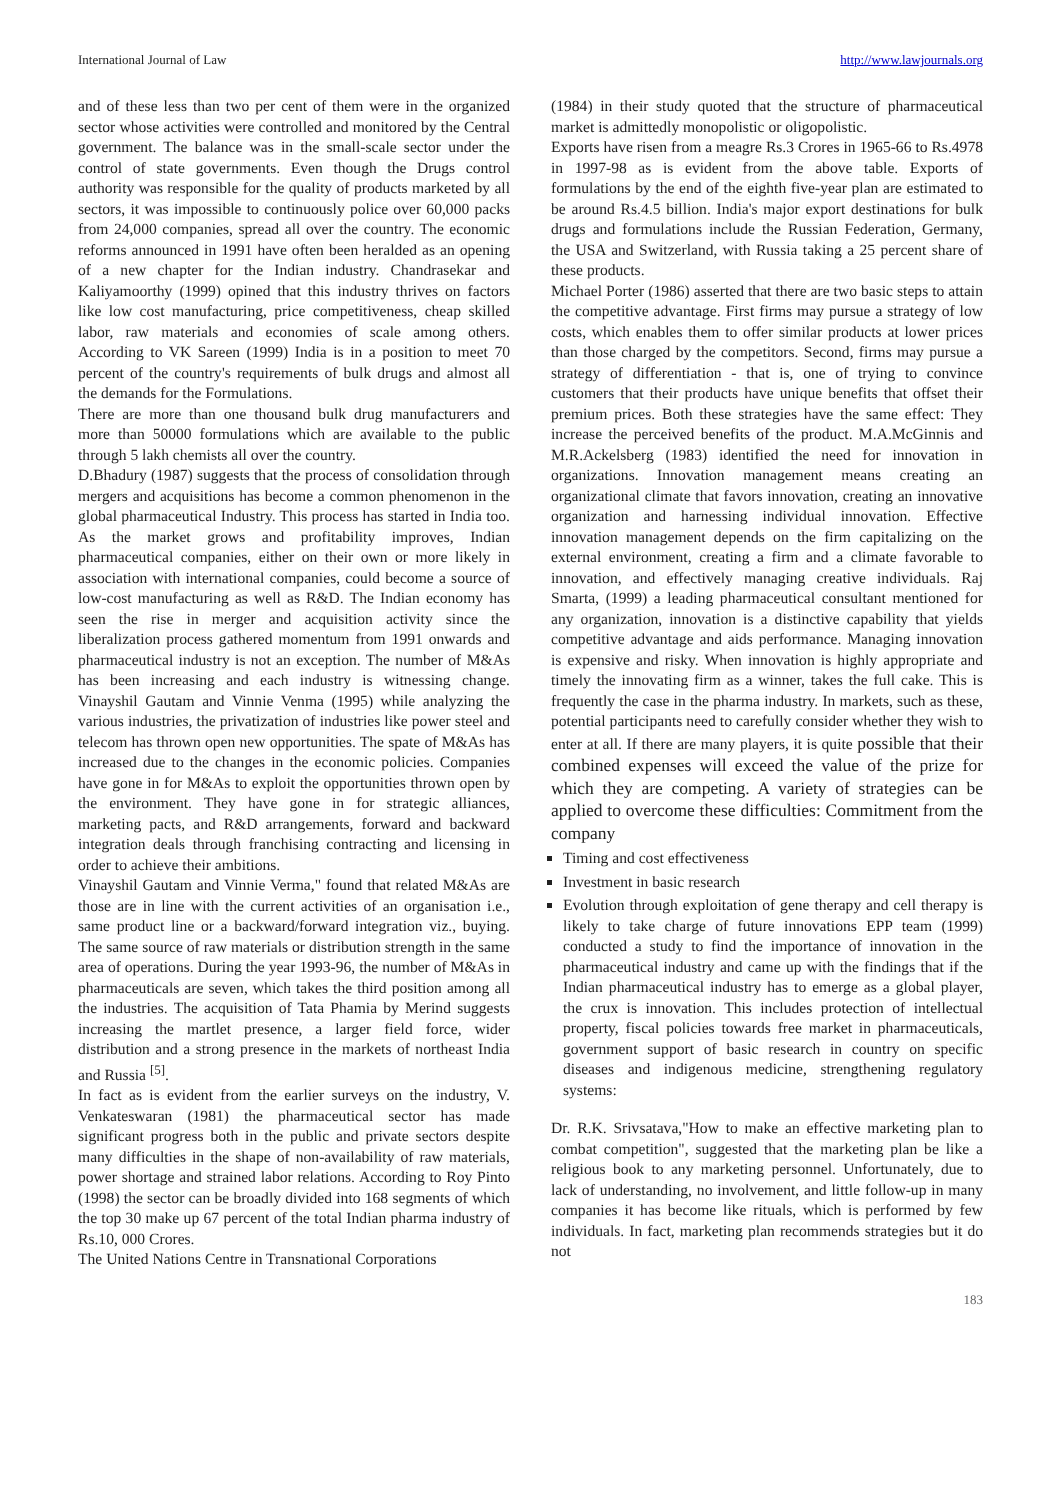International Journal of Law http://www.lawjournals.org
and of these less than two per cent of them were in the organized sector whose activities were controlled and monitored by the Central government. The balance was in the small-scale sector under the control of state governments. Even though the Drugs control authority was responsible for the quality of products marketed by all sectors, it was impossible to continuously police over 60,000 packs from 24,000 companies, spread all over the country. The economic reforms announced in 1991 have often been heralded as an opening of a new chapter for the Indian industry. Chandrasekar and Kaliyamoorthy (1999) opined that this industry thrives on factors like low cost manufacturing, price competitiveness, cheap skilled labor, raw materials and economies of scale among others. According to VK Sareen (1999) India is in a position to meet 70 percent of the country's requirements of bulk drugs and almost all the demands for the Formulations.
There are more than one thousand bulk drug manufacturers and more than 50000 formulations which are available to the public through 5 lakh chemists all over the country.
D.Bhadury (1987) suggests that the process of consolidation through mergers and acquisitions has become a common phenomenon in the global pharmaceutical Industry. This process has started in India too. As the market grows and profitability improves, Indian pharmaceutical companies, either on their own or more likely in association with international companies, could become a source of low-cost manufacturing as well as R&D. The Indian economy has seen the rise in merger and acquisition activity since the liberalization process gathered momentum from 1991 onwards and pharmaceutical industry is not an exception. The number of M&As has been increasing and each industry is witnessing change. Vinayshil Gautam and Vinnie Venma (1995) while analyzing the various industries, the privatization of industries like power steel and telecom has thrown open new opportunities. The spate of M&As has increased due to the changes in the economic policies. Companies have gone in for M&As to exploit the opportunities thrown open by the environment. They have gone in for strategic alliances, marketing pacts, and R&D arrangements, forward and backward integration deals through franchising contracting and licensing in order to achieve their ambitions.
Vinayshil Gautam and Vinnie Verma," found that related M&As are those are in line with the current activities of an organisation i.e., same product line or a backward/forward integration viz., buying. The same source of raw materials or distribution strength in the same area of operations. During the year 1993-96, the number of M&As in pharmaceuticals are seven, which takes the third position among all the industries. The acquisition of Tata Phamia by Merind suggests increasing the martlet presence, a larger field force, wider distribution and a strong presence in the markets of northeast India and Russia <sup>[5]</sup>.
In fact as is evident from the earlier surveys on the industry, V. Venkateswaran (1981) the pharmaceutical sector has made significant progress both in the public and private sectors despite many difficulties in the shape of non-availability of raw materials, power shortage and strained labor relations. According to Roy Pinto (1998) the sector can be broadly divided into 168 segments of which the top 30 make up 67 percent of the total Indian pharma industry of Rs.10, 000 Crores.
The United Nations Centre in Transnational Corporations
(1984) in their study quoted that the structure of pharmaceutical market is admittedly monopolistic or oligopolistic.
Exports have risen from a meagre Rs.3 Crores in 1965-66 to Rs.4978 in 1997-98 as is evident from the above table. Exports of formulations by the end of the eighth five-year plan are estimated to be around Rs.4.5 billion. India's major export destinations for bulk drugs and formulations include the Russian Federation, Germany, the USA and Switzerland, with Russia taking a 25 percent share of these products.
Michael Porter (1986) asserted that there are two basic steps to attain the competitive advantage. First firms may pursue a strategy of low costs, which enables them to offer similar products at lower prices than those charged by the competitors. Second, firms may pursue a strategy of differentiation - that is, one of trying to convince customers that their products have unique benefits that offset their premium prices. Both these strategies have the same effect: They increase the perceived benefits of the product. M.A.McGinnis and M.R.Ackelsberg (1983) identified the need for innovation in organizations. Innovation management means creating an organizational climate that favors innovation, creating an innovative organization and harnessing individual innovation. Effective innovation management depends on the firm capitalizing on the external environment, creating a firm and a climate favorable to innovation, and effectively managing creative individuals. Raj Smarta, (1999) a leading pharmaceutical consultant mentioned for any organization, innovation is a distinctive capability that yields competitive advantage and aids performance. Managing innovation is expensive and risky. When innovation is highly appropriate and timely the innovating firm as a winner, takes the full cake. This is frequently the case in the pharma industry. In markets, such as these, potential participants need to carefully consider whether they wish to enter at all. If there are many players, it is quite possible that their combined expenses will exceed the value of the prize for which they are competing. A variety of strategies can be applied to overcome these difficulties: Commitment from the company
Timing and cost effectiveness
Investment in basic research
Evolution through exploitation of gene therapy and cell therapy is likely to take charge of future innovations EPP team (1999) conducted a study to find the importance of innovation in the pharmaceutical industry and came up with the findings that if the Indian pharmaceutical industry has to emerge as a global player, the crux is innovation. This includes protection of intellectual property, fiscal policies towards free market in pharmaceuticals, government support of basic research in country on specific diseases and indigenous medicine, strengthening regulatory systems:
Dr. R.K. Srivsatava,"How to make an effective marketing plan to combat competition", suggested that the marketing plan be like a religious book to any marketing personnel. Unfortunately, due to lack of understanding, no involvement, and little follow-up in many companies it has become like rituals, which is performed by few individuals. In fact, marketing plan recommends strategies but it do not
183